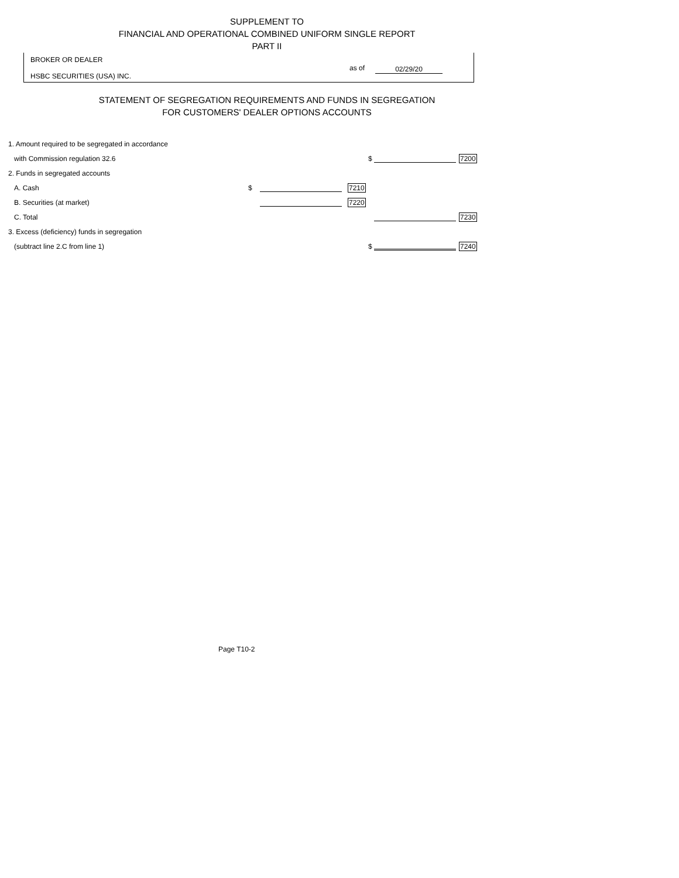SUPPLEMENT TO
FINANCIAL AND OPERATIONAL COMBINED UNIFORM SINGLE REPORT
PART II
BROKER OR DEALER
HSBC SECURITIES (USA) INC.
as of 02/29/20
STATEMENT OF SEGREGATION REQUIREMENTS AND FUNDS IN SEGREGATION
FOR CUSTOMERS' DEALER OPTIONS ACCOUNTS
| 1. Amount required to be segregated in accordance | | | | | | |
| with Commission regulation 32.6 | | | | $ | | 7200 |
| 2. Funds in segregated accounts | | | | | | |
| A. Cash | $ | | 7210 | | | |
| B. Securities (at market) | | | 7220 | | | |
| C. Total | | | | | | 7230 |
| 3. Excess (deficiency) funds in segregation | | | | | | |
| (subtract line 2.C from line 1) | | | | $ | | 7240 |
Page T10-2